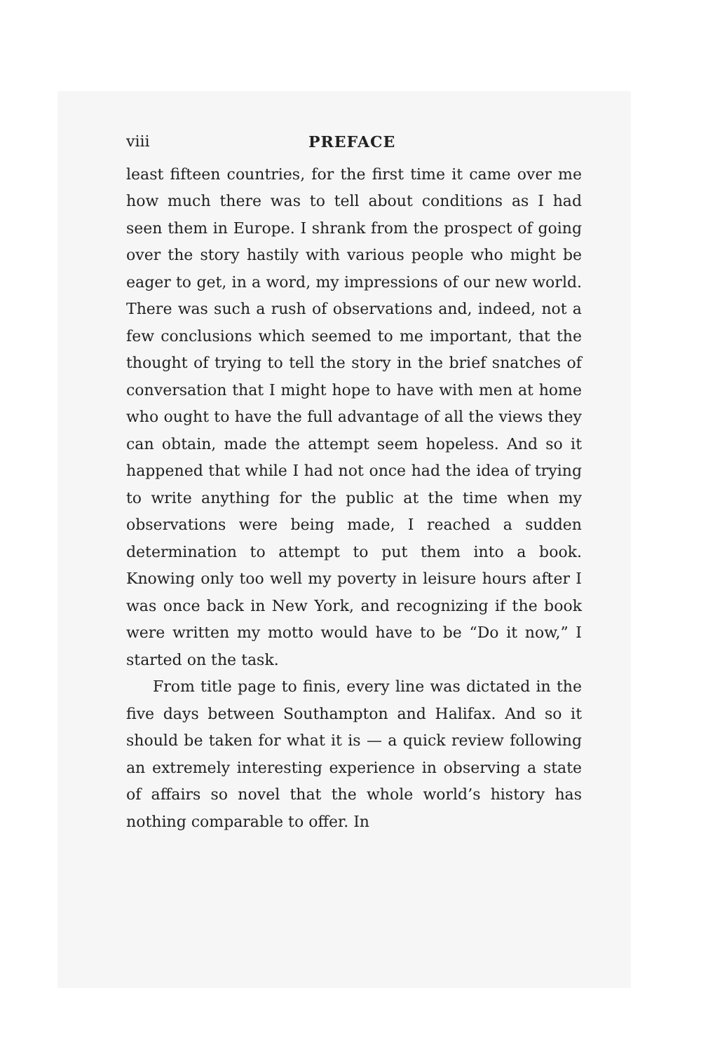viii PREFACE
least fifteen countries, for the first time it came over me how much there was to tell about conditions as I had seen them in Europe. I shrank from the prospect of going over the story hastily with various people who might be eager to get, in a word, my impressions of our new world. There was such a rush of observations and, indeed, not a few conclusions which seemed to me important, that the thought of trying to tell the story in the brief snatches of conversation that I might hope to have with men at home who ought to have the full advantage of all the views they can obtain, made the attempt seem hopeless. And so it happened that while I had not once had the idea of trying to write anything for the public at the time when my observations were being made, I reached a sudden determination to attempt to put them into a book. Knowing only too well my poverty in leisure hours after I was once back in New York, and recognizing if the book were written my motto would have to be “Do it now,” I started on the task.
From title page to finis, every line was dictated in the five days between Southampton and Halifax. And so it should be taken for what it is — a quick review following an extremely interesting experience in observing a state of affairs so novel that the whole world’s history has nothing comparable to offer. In